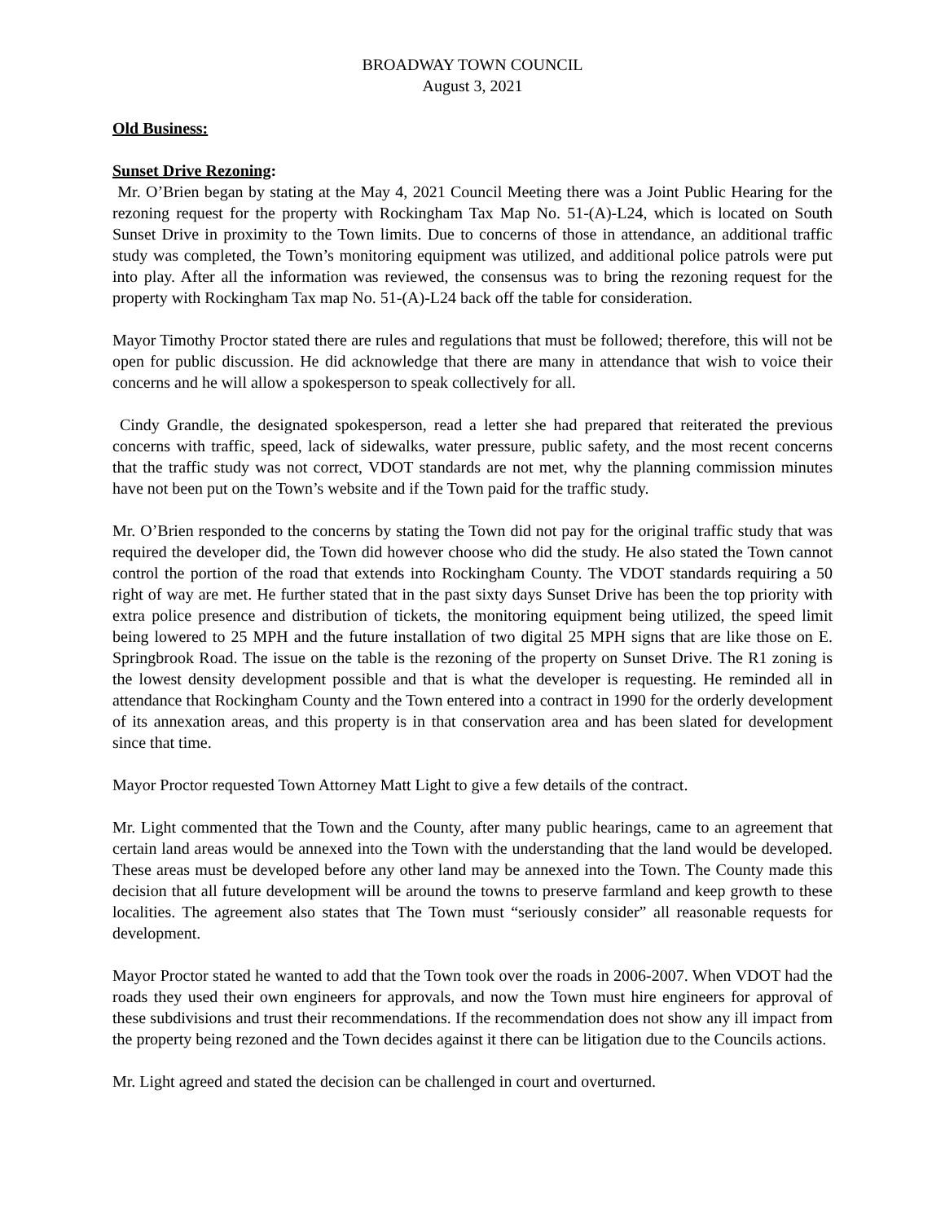BROADWAY TOWN COUNCIL
August 3, 2021
Old Business:
Sunset Drive Rezoning:
Mr. O’Brien began by stating at the May 4, 2021 Council Meeting there was a Joint Public Hearing for the rezoning request for the property with Rockingham Tax Map No. 51-(A)-L24, which is located on South Sunset Drive in proximity to the Town limits. Due to concerns of those in attendance, an additional traffic study was completed, the Town’s monitoring equipment was utilized, and additional police patrols were put into play. After all the information was reviewed, the consensus was to bring the rezoning request for the property with Rockingham Tax map No. 51-(A)-L24 back off the table for consideration.
Mayor Timothy Proctor stated there are rules and regulations that must be followed; therefore, this will not be open for public discussion. He did acknowledge that there are many in attendance that wish to voice their concerns and he will allow a spokesperson to speak collectively for all.
Cindy Grandle, the designated spokesperson, read a letter she had prepared that reiterated the previous concerns with traffic, speed, lack of sidewalks, water pressure, public safety, and the most recent concerns that the traffic study was not correct, VDOT standards are not met, why the planning commission minutes have not been put on the Town’s website and if the Town paid for the traffic study.
Mr. O’Brien responded to the concerns by stating the Town did not pay for the original traffic study that was required the developer did, the Town did however choose who did the study. He also stated the Town cannot control the portion of the road that extends into Rockingham County. The VDOT standards requiring a 50 right of way are met. He further stated that in the past sixty days Sunset Drive has been the top priority with extra police presence and distribution of tickets, the monitoring equipment being utilized, the speed limit being lowered to 25 MPH and the future installation of two digital 25 MPH signs that are like those on E. Springbrook Road. The issue on the table is the rezoning of the property on Sunset Drive. The R1 zoning is the lowest density development possible and that is what the developer is requesting. He reminded all in attendance that Rockingham County and the Town entered into a contract in 1990 for the orderly development of its annexation areas, and this property is in that conservation area and has been slated for development since that time.
Mayor Proctor requested Town Attorney Matt Light to give a few details of the contract.
Mr. Light commented that the Town and the County, after many public hearings, came to an agreement that certain land areas would be annexed into the Town with the understanding that the land would be developed. These areas must be developed before any other land may be annexed into the Town. The County made this decision that all future development will be around the towns to preserve farmland and keep growth to these localities. The agreement also states that The Town must “seriously consider” all reasonable requests for development.
Mayor Proctor stated he wanted to add that the Town took over the roads in 2006-2007. When VDOT had the roads they used their own engineers for approvals, and now the Town must hire engineers for approval of these subdivisions and trust their recommendations. If the recommendation does not show any ill impact from the property being rezoned and the Town decides against it there can be litigation due to the Councils actions.
Mr. Light agreed and stated the decision can be challenged in court and overturned.